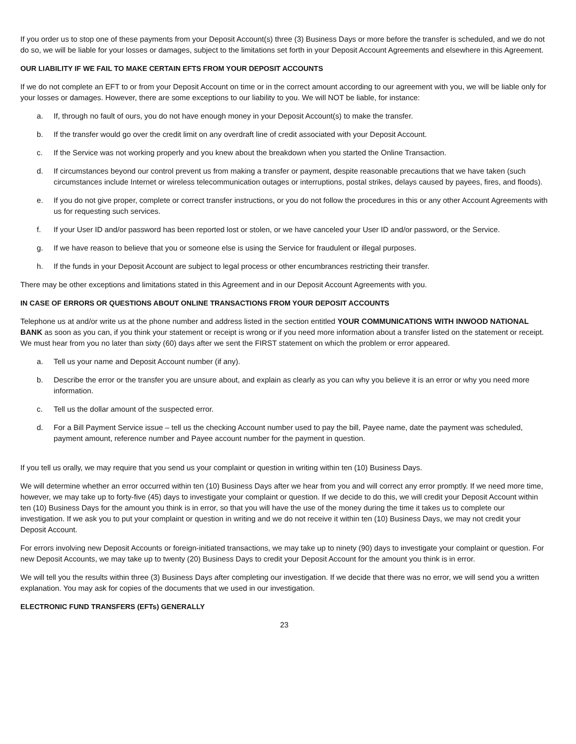If you order us to stop one of these payments from your Deposit Account(s) three (3) Business Days or more before the transfer is scheduled, and we do not do so, we will be liable for your losses or damages, subject to the limitations set forth in your Deposit Account Agreements and elsewhere in this Agreement.
OUR LIABILITY IF WE FAIL TO MAKE CERTAIN EFTS FROM YOUR DEPOSIT ACCOUNTS
If we do not complete an EFT to or from your Deposit Account on time or in the correct amount according to our agreement with you, we will be liable only for your losses or damages. However, there are some exceptions to our liability to you. We will NOT be liable, for instance:
a. If, through no fault of ours, you do not have enough money in your Deposit Account(s) to make the transfer.
b. If the transfer would go over the credit limit on any overdraft line of credit associated with your Deposit Account.
c. If the Service was not working properly and you knew about the breakdown when you started the Online Transaction.
d. If circumstances beyond our control prevent us from making a transfer or payment, despite reasonable precautions that we have taken (such circumstances include Internet or wireless telecommunication outages or interruptions, postal strikes, delays caused by payees, fires, and floods).
e. If you do not give proper, complete or correct transfer instructions, or you do not follow the procedures in this or any other Account Agreements with us for requesting such services.
f. If your User ID and/or password has been reported lost or stolen, or we have canceled your User ID and/or password, or the Service.
g. If we have reason to believe that you or someone else is using the Service for fraudulent or illegal purposes.
h. If the funds in your Deposit Account are subject to legal process or other encumbrances restricting their transfer.
There may be other exceptions and limitations stated in this Agreement and in our Deposit Account Agreements with you.
IN CASE OF ERRORS OR QUESTIONS ABOUT ONLINE TRANSACTIONS FROM YOUR DEPOSIT ACCOUNTS
Telephone us at and/or write us at the phone number and address listed in the section entitled YOUR COMMUNICATIONS WITH INWOOD NATIONAL BANK as soon as you can, if you think your statement or receipt is wrong or if you need more information about a transfer listed on the statement or receipt. We must hear from you no later than sixty (60) days after we sent the FIRST statement on which the problem or error appeared.
a. Tell us your name and Deposit Account number (if any).
b. Describe the error or the transfer you are unsure about, and explain as clearly as you can why you believe it is an error or why you need more information.
c. Tell us the dollar amount of the suspected error.
d. For a Bill Payment Service issue – tell us the checking Account number used to pay the bill, Payee name, date the payment was scheduled, payment amount, reference number and Payee account number for the payment in question.
If you tell us orally, we may require that you send us your complaint or question in writing within ten (10) Business Days.
We will determine whether an error occurred within ten (10) Business Days after we hear from you and will correct any error promptly. If we need more time, however, we may take up to forty-five (45) days to investigate your complaint or question. If we decide to do this, we will credit your Deposit Account within ten (10) Business Days for the amount you think is in error, so that you will have the use of the money during the time it takes us to complete our investigation. If we ask you to put your complaint or question in writing and we do not receive it within ten (10) Business Days, we may not credit your Deposit Account.
For errors involving new Deposit Accounts or foreign-initiated transactions, we may take up to ninety (90) days to investigate your complaint or question. For new Deposit Accounts, we may take up to twenty (20) Business Days to credit your Deposit Account for the amount you think is in error.
We will tell you the results within three (3) Business Days after completing our investigation. If we decide that there was no error, we will send you a written explanation. You may ask for copies of the documents that we used in our investigation.
ELECTRONIC FUND TRANSFERS (EFTs) GENERALLY
23